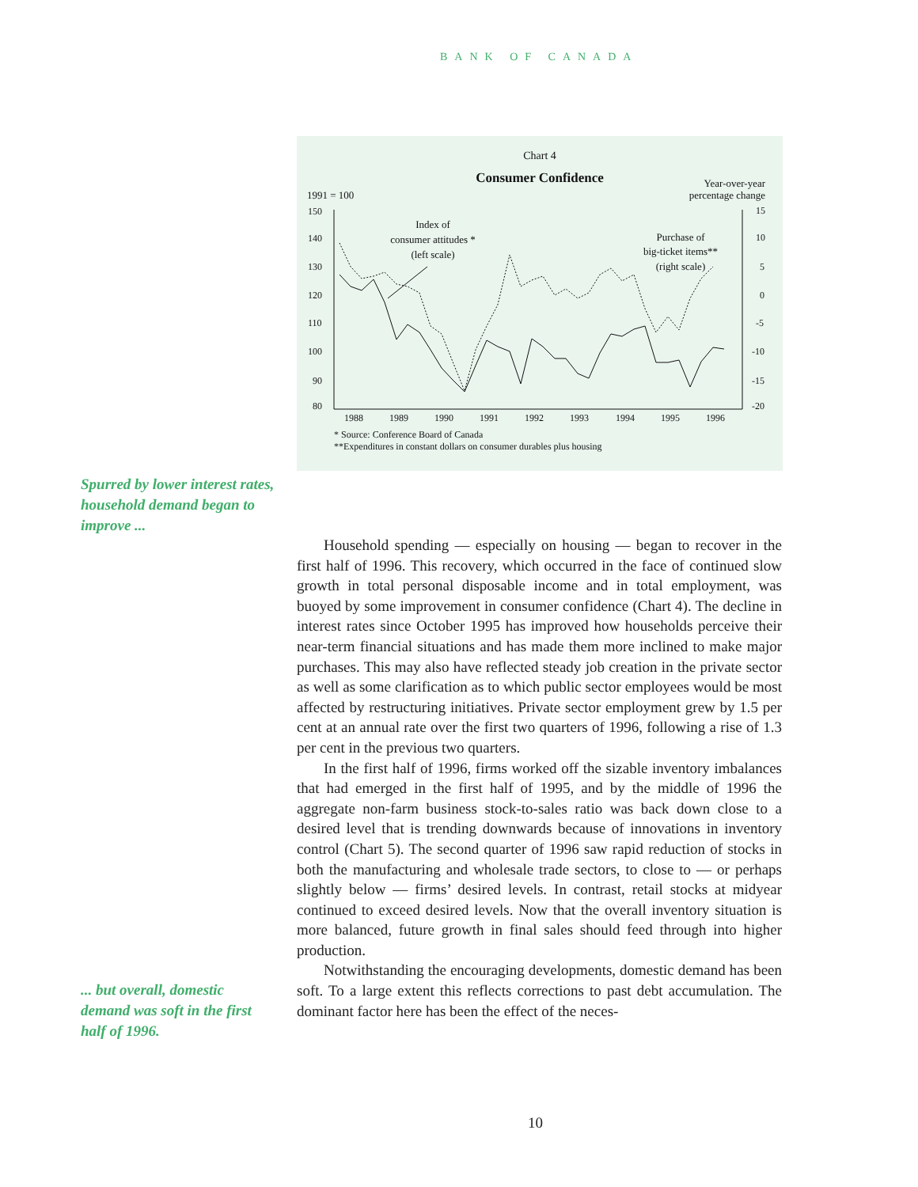BANK OF CANADA
Chart 4
Consumer Confidence
Year-over-year
percentage change
1991 = 100
150
140
130
120
110
100
90
80
15
10
5
0
-5
-10
-15
-20
1988
1989
1990
1991
1992
1993
1994
1995
1996
Index of
consumer attitudes *
(left scale)
Purchase of
big-ticket items**
(right scale)
* Source: Conference Board of Canada
**Expenditures in constant dollars on consumer durables plus housing
Spurred by lower interest rates, household demand began to improve ...
... but overall, domestic demand was soft in the first half of 1996.
Household spending — especially on housing — began to recover in the first half of 1996. This recovery, which occurred in the face of continued slow growth in total personal disposable income and in total employment, was buoyed by some improvement in consumer confidence (Chart 4). The decline in interest rates since October 1995 has improved how households perceive their near-term financial situations and has made them more inclined to make major purchases. This may also have reflected steady job creation in the private sector as well as some clarification as to which public sector employees would be most affected by restructuring initiatives. Private sector employment grew by 1.5 per cent at an annual rate over the first two quarters of 1996, following a rise of 1.3 per cent in the previous two quarters.
In the first half of 1996, firms worked off the sizable inventory imbalances that had emerged in the first half of 1995, and by the middle of 1996 the aggregate non-farm business stock-to-sales ratio was back down close to a desired level that is trending downwards because of innovations in inventory control (Chart 5). The second quarter of 1996 saw rapid reduction of stocks in both the manufacturing and wholesale trade sectors, to close to — or perhaps slightly below — firms’ desired levels. In contrast, retail stocks at midyear continued to exceed desired levels. Now that the overall inventory situation is more balanced, future growth in final sales should feed through into higher production.
Notwithstanding the encouraging developments, domestic demand has been soft. To a large extent this reflects corrections to past debt accumulation. The dominant factor here has been the effect of the neces-
10